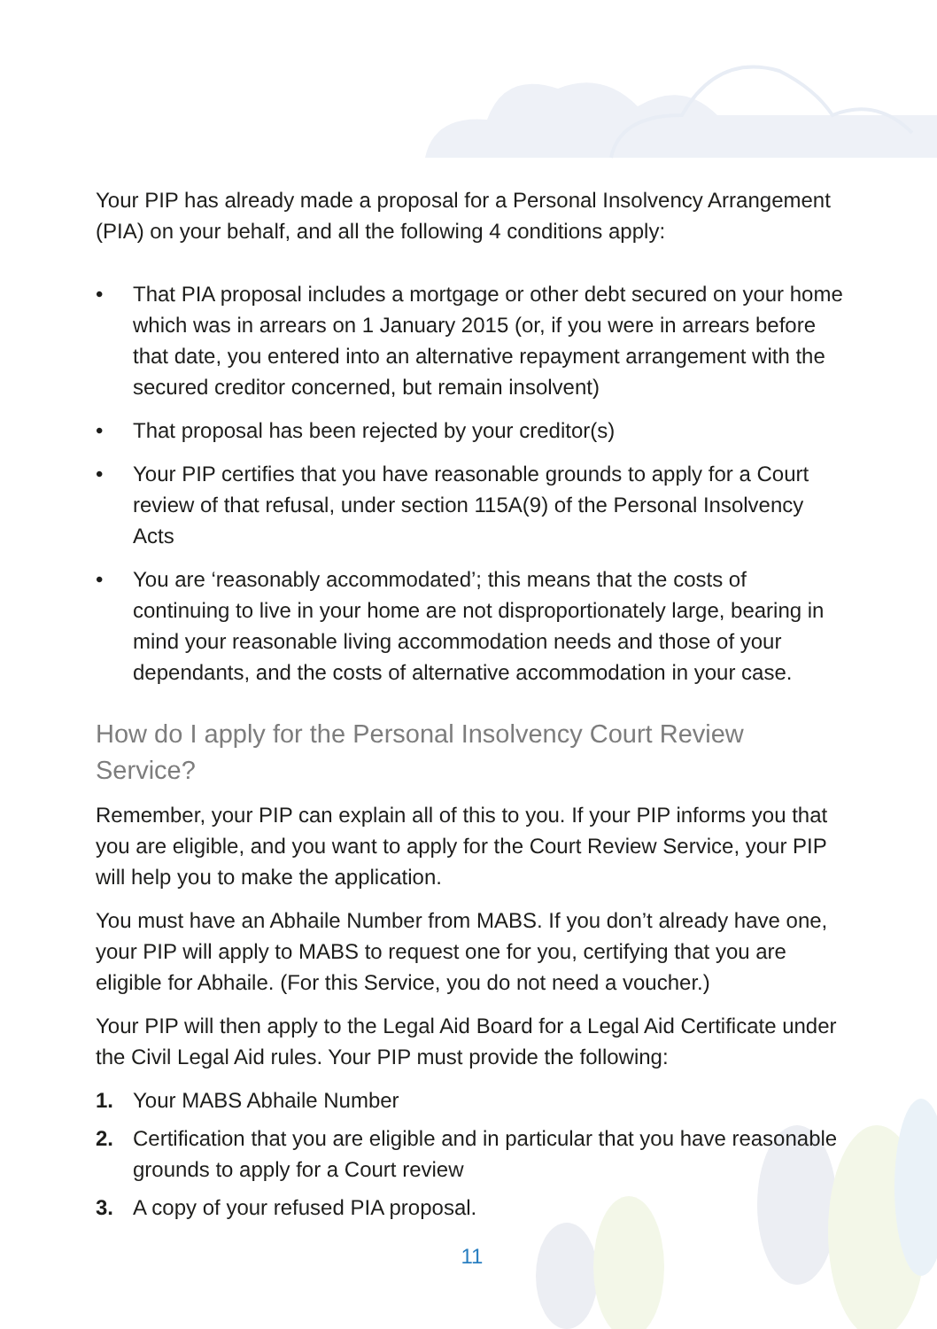Your PIP has already made a proposal for a Personal Insolvency Arrangement (PIA) on your behalf, and all the following 4 conditions apply:
• That PIA proposal includes a mortgage or other debt secured on your home which was in arrears on 1 January 2015 (or, if you were in arrears before that date, you entered into an alternative repayment arrangement with the secured creditor concerned, but remain insolvent)
• That proposal has been rejected by your creditor(s)
• Your PIP certifies that you have reasonable grounds to apply for a Court review of that refusal, under section 115A(9) of the Personal Insolvency Acts
• You are ‘reasonably accommodated’; this means that the costs of continuing to live in your home are not disproportionately large, bearing in mind your reasonable living accommodation needs and those of your dependants, and the costs of alternative accommodation in your case.
How do I apply for the Personal Insolvency Court Review Service?
Remember, your PIP can explain all of this to you. If your PIP informs you that you are eligible, and you want to apply for the Court Review Service, your PIP will help you to make the application.
You must have an Abhaile Number from MABS. If you don’t already have one, your PIP will apply to MABS to request one for you, certifying that you are eligible for Abhaile. (For this Service, you do not need a voucher.)
Your PIP will then apply to the Legal Aid Board for a Legal Aid Certificate under the Civil Legal Aid rules. Your PIP must provide the following:
1. Your MABS Abhaile Number
2. Certification that you are eligible and in particular that you have reasonable grounds to apply for a Court review
3. A copy of your refused PIA proposal.
11